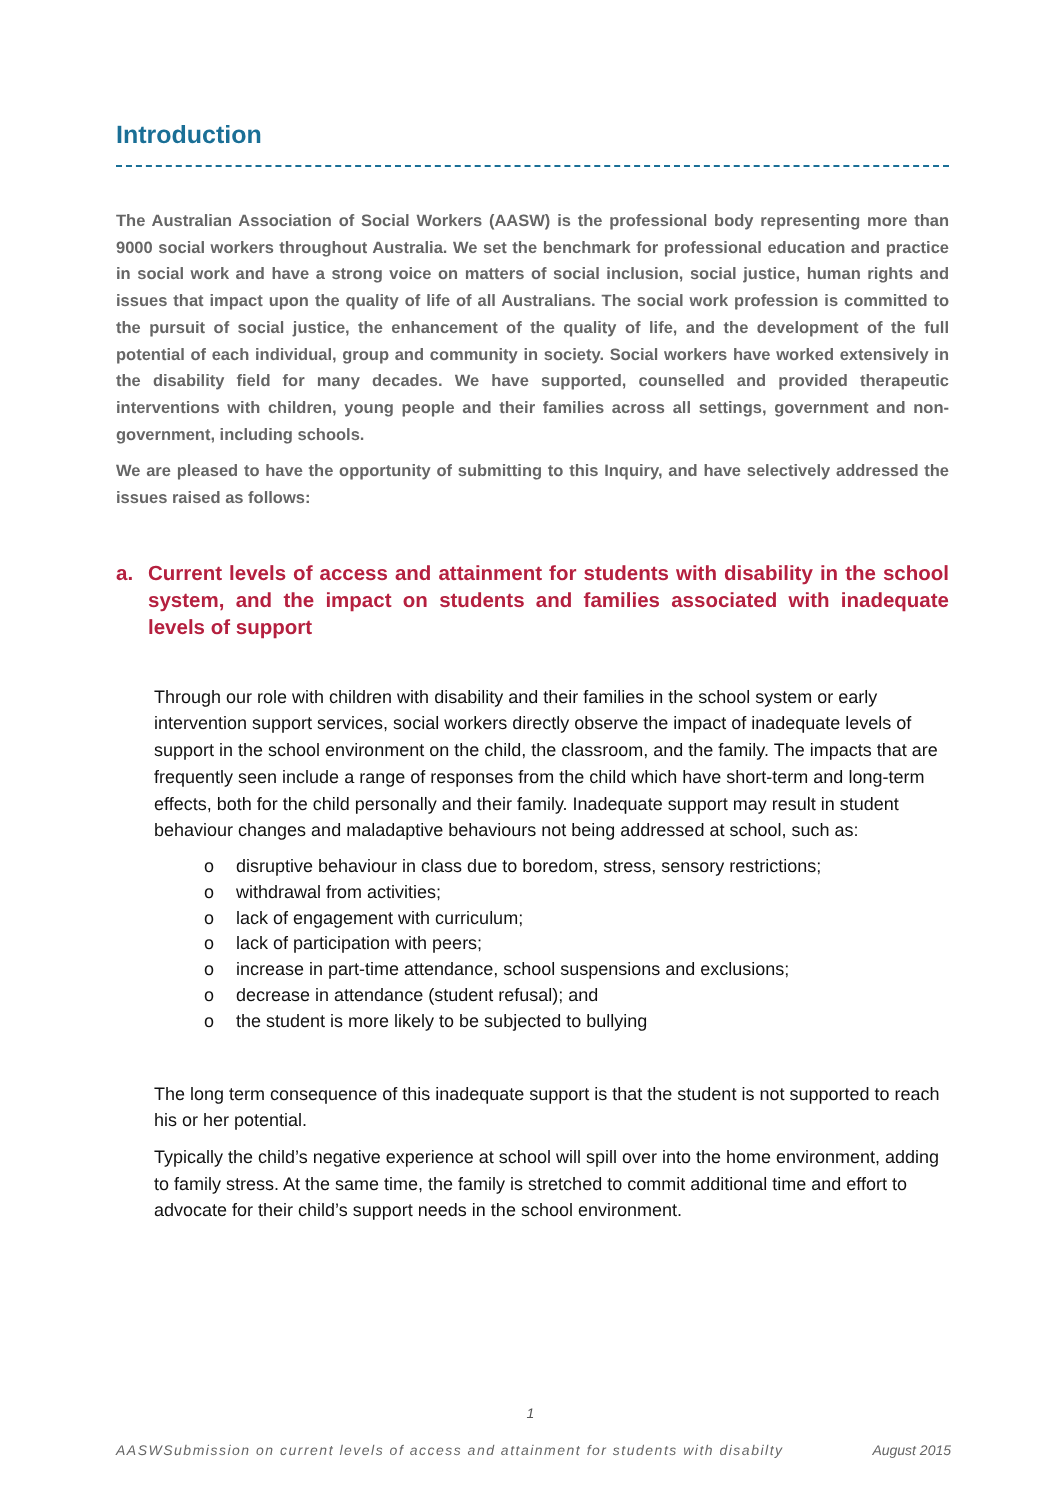Introduction
The Australian Association of Social Workers (AASW) is the professional body representing more than 9000 social workers throughout Australia. We set the benchmark for professional education and practice in social work and have a strong voice on matters of social inclusion, social justice, human rights and issues that impact upon the quality of life of all Australians. The social work profession is committed to the pursuit of social justice, the enhancement of the quality of life, and the development of the full potential of each individual, group and community in society. Social workers have worked extensively in the disability field for many decades. We have supported, counselled and provided therapeutic interventions with children, young people and their families across all settings, government and non-government, including schools.
We are pleased to have the opportunity of submitting to this Inquiry, and have selectively addressed the issues raised as follows:
a. Current levels of access and attainment for students with disability in the school system, and the impact on students and families associated with inadequate levels of support
Through our role with children with disability and their families in the school system or early intervention support services, social workers directly observe the impact of inadequate levels of support in the school environment on the child, the classroom, and the family. The impacts that are frequently seen include a range of responses from the child which have short-term and long-term effects, both for the child personally and their family. Inadequate support may result in student behaviour changes and maladaptive behaviours not being addressed at school, such as:
o disruptive behaviour in class due to boredom, stress, sensory restrictions;
o withdrawal from activities;
o lack of engagement with curriculum;
o lack of participation with peers;
o increase in part-time attendance, school suspensions and exclusions;
o decrease in attendance (student refusal); and
o the student is more likely to be subjected to bullying
The long term consequence of this inadequate support is that the student is not supported to reach his or her potential.
Typically the child’s negative experience at school will spill over into the home environment, adding to family stress. At the same time, the family is stretched to commit additional time and effort to advocate for their child’s support needs in the school environment.
1
AASWSubmission on current levels of access and attainment for students with disabilty August 2015